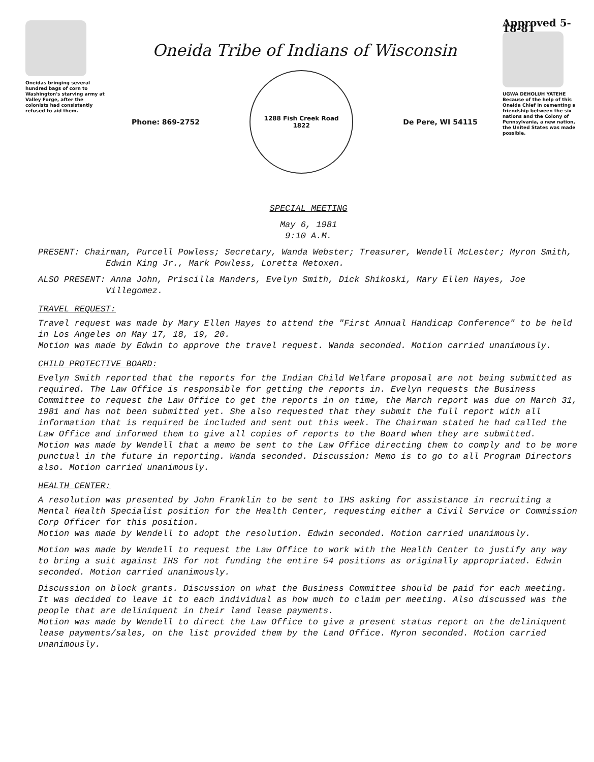Oneidas bringing several hundred bags of corn to Washington's starving army at Valley Forge, after the colonists had consistently refused to aid them.
Oneida Tribe of Indians of Wisconsin
Phone: 869-2752
1288 Fish Creek Road
1822
De Pere, WI 54115
Approved 5-18-81
UGWA DEHOLUH YATEHE
Because of the help of this Oneida Chief in cementing a friendship between the six nations and the Colony of Pennsylvania, a new nation, the United States was made possible.
SPECIAL MEETING
May 6, 1981
9:10 A.M.
PRESENT: Chairman, Purcell Powless; Secretary, Wanda Webster; Treasurer, Wendell McLester; Myron Smith, Edwin King Jr., Mark Powless, Loretta Metoxen.
ALSO PRESENT: Anna John, Priscilla Manders, Evelyn Smith, Dick Shikoski, Mary Ellen Hayes, Joe Villegomez.
TRAVEL REQUEST:
Travel request was made by Mary Ellen Hayes to attend the "First Annual Handicap Conference" to be held in Los Angeles on May 17, 18, 19, 20.
Motion was made by Edwin to approve the travel request. Wanda seconded. Motion carried unanimously.
CHILD PROTECTIVE BOARD:
Evelyn Smith reported that the reports for the Indian Child Welfare proposal are not being submitted as required. The Law Office is responsible for getting the reports in. Evelyn requests the Business Committee to request the Law Office to get the reports in on time, the March report was due on March 31, 1981 and has not been submitted yet. She also requested that they submit the full report with all information that is required be included and sent out this week. The Chairman stated he had called the Law Office and informed them to give all copies of reports to the Board when they are submitted.
Motion was made by Wendell that a memo be sent to the Law Office directing them to comply and to be more punctual in the future in reporting. Wanda seconded. Discussion: Memo is to go to all Program Directors also. Motion carried unanimously.
HEALTH CENTER:
A resolution was presented by John Franklin to be sent to IHS asking for assistance in recruiting a Mental Health Specialist position for the Health Center, requesting either a Civil Service or Commission Corp Officer for this position.
Motion was made by Wendell to adopt the resolution. Edwin seconded. Motion carried unanimously.
Motion was made by Wendell to request the Law Office to work with the Health Center to justify any way to bring a suit against IHS for not funding the entire 54 positions as originally appropriated. Edwin seconded. Motion carried unanimously.
Discussion on block grants. Discussion on what the Business Committee should be paid for each meeting. It was decided to leave it to each individual as how much to claim per meeting. Also discussed was the people that are deliniquent in their land lease payments.
Motion was made by Wendell to direct the Law Office to give a present status report on the deliniquent lease payments/sales, on the list provided them by the Land Office. Myron seconded. Motion carried unanimously.